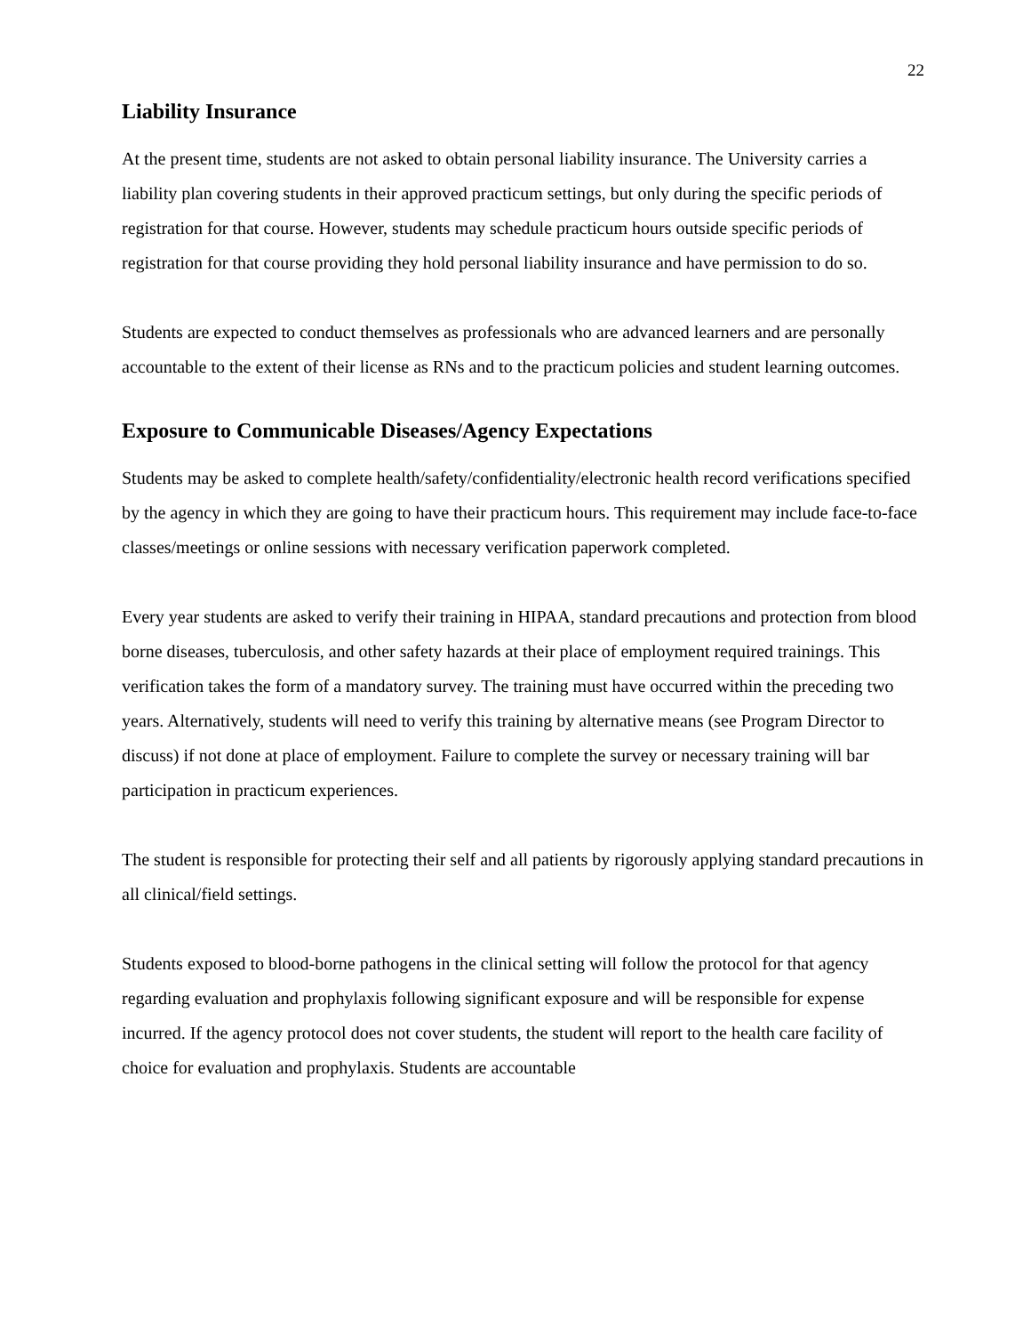22
Liability Insurance
At the present time, students are not asked to obtain personal liability insurance. The University carries a liability plan covering students in their approved practicum settings, but only during the specific periods of registration for that course. However, students may schedule practicum hours outside specific periods of registration for that course providing they hold personal liability insurance and have permission to do so.
Students are expected to conduct themselves as professionals who are advanced learners and are personally accountable to the extent of their license as RNs and to the practicum policies and student learning outcomes.
Exposure to Communicable Diseases/Agency Expectations
Students may be asked to complete health/safety/confidentiality/electronic health record verifications specified by the agency in which they are going to have their practicum hours. This requirement may include face-to-face classes/meetings or online sessions with necessary verification paperwork completed.
Every year students are asked to verify their training in HIPAA, standard precautions and protection from blood borne diseases, tuberculosis, and other safety hazards at their place of employment required trainings. This verification takes the form of a mandatory survey. The training must have occurred within the preceding two years. Alternatively, students will need to verify this training by alternative means (see Program Director to discuss) if not done at place of employment. Failure to complete the survey or necessary training will bar participation in practicum experiences.
The student is responsible for protecting their self and all patients by rigorously applying standard precautions in all clinical/field settings.
Students exposed to blood-borne pathogens in the clinical setting will follow the protocol for that agency regarding evaluation and prophylaxis following significant exposure and will be responsible for expense incurred. If the agency protocol does not cover students, the student will report to the health care facility of choice for evaluation and prophylaxis. Students are accountable